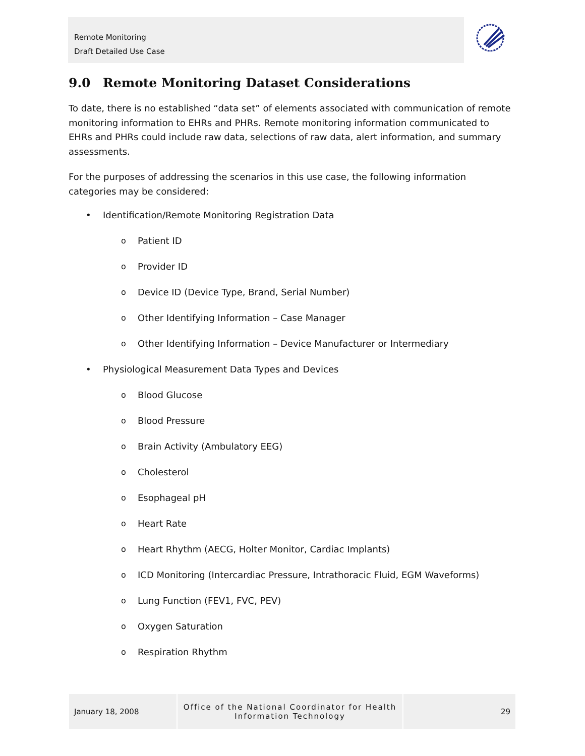Remote Monitoring
Draft Detailed Use Case
9.0 Remote Monitoring Dataset Considerations
To date, there is no established “data set” of elements associated with communication of remote monitoring information to EHRs and PHRs. Remote monitoring information communicated to EHRs and PHRs could include raw data, selections of raw data, alert information, and summary assessments.
For the purposes of addressing the scenarios in this use case, the following information categories may be considered:
• Identification/Remote Monitoring Registration Data
o Patient ID
o Provider ID
o Device ID (Device Type, Brand, Serial Number)
o Other Identifying Information – Case Manager
o Other Identifying Information – Device Manufacturer or Intermediary
• Physiological Measurement Data Types and Devices
o Blood Glucose
o Blood Pressure
o Brain Activity (Ambulatory EEG)
o Cholesterol
o Esophageal pH
o Heart Rate
o Heart Rhythm (AECG, Holter Monitor, Cardiac Implants)
o ICD Monitoring (Intercardiac Pressure, Intrathoracic Fluid, EGM Waveforms)
o Lung Function (FEV1, FVC, PEV)
o Oxygen Saturation
o Respiration Rhythm
January 18, 2008
Office of the National Coordinator for Health Information Technology
29